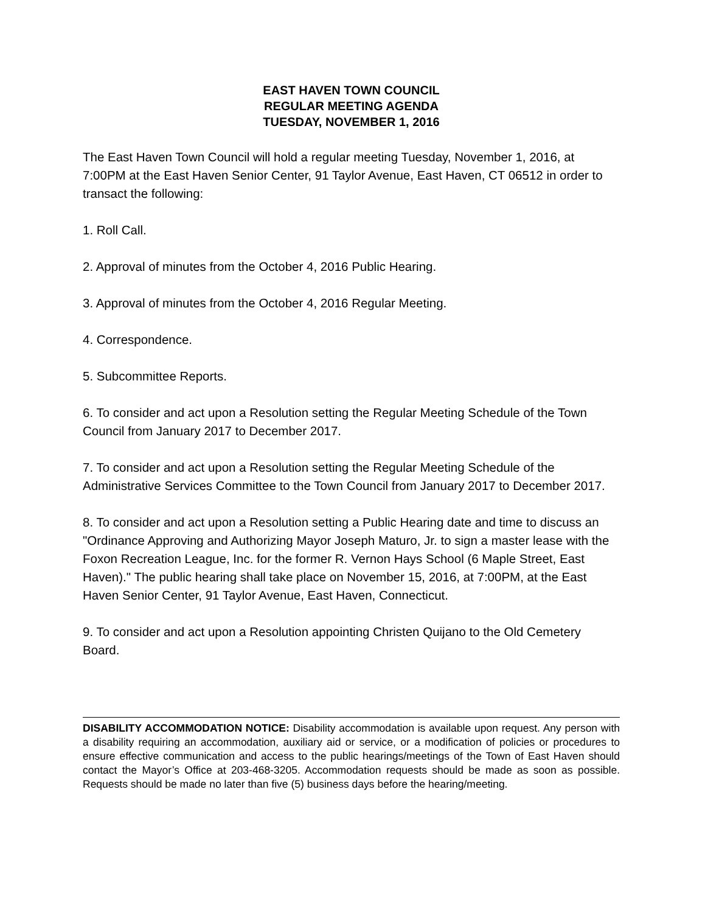EAST HAVEN TOWN COUNCIL
REGULAR MEETING AGENDA
TUESDAY, NOVEMBER 1, 2016
The East Haven Town Council will hold a regular meeting Tuesday, November 1, 2016, at 7:00PM at the East Haven Senior Center, 91 Taylor Avenue, East Haven, CT 06512 in order to transact the following:
1. Roll Call.
2. Approval of minutes from the October 4, 2016 Public Hearing.
3. Approval of minutes from the October 4, 2016 Regular Meeting.
4. Correspondence.
5. Subcommittee Reports.
6. To consider and act upon a Resolution setting the Regular Meeting Schedule of the Town Council from January 2017 to December 2017.
7. To consider and act upon a Resolution setting the Regular Meeting Schedule of the Administrative Services Committee to the Town Council from January 2017 to December 2017.
8. To consider and act upon a Resolution setting a Public Hearing date and time to discuss an "Ordinance Approving and Authorizing Mayor Joseph Maturo, Jr. to sign a master lease with the Foxon Recreation League, Inc. for the former R. Vernon Hays School (6 Maple Street, East Haven)." The public hearing shall take place on November 15, 2016, at 7:00PM, at the East Haven Senior Center, 91 Taylor Avenue, East Haven, Connecticut.
9. To consider and act upon a Resolution appointing Christen Quijano to the Old Cemetery Board.
DISABILITY ACCOMMODATION NOTICE: Disability accommodation is available upon request. Any person with a disability requiring an accommodation, auxiliary aid or service, or a modification of policies or procedures to ensure effective communication and access to the public hearings/meetings of the Town of East Haven should contact the Mayor’s Office at 203-468-3205. Accommodation requests should be made as soon as possible. Requests should be made no later than five (5) business days before the hearing/meeting.